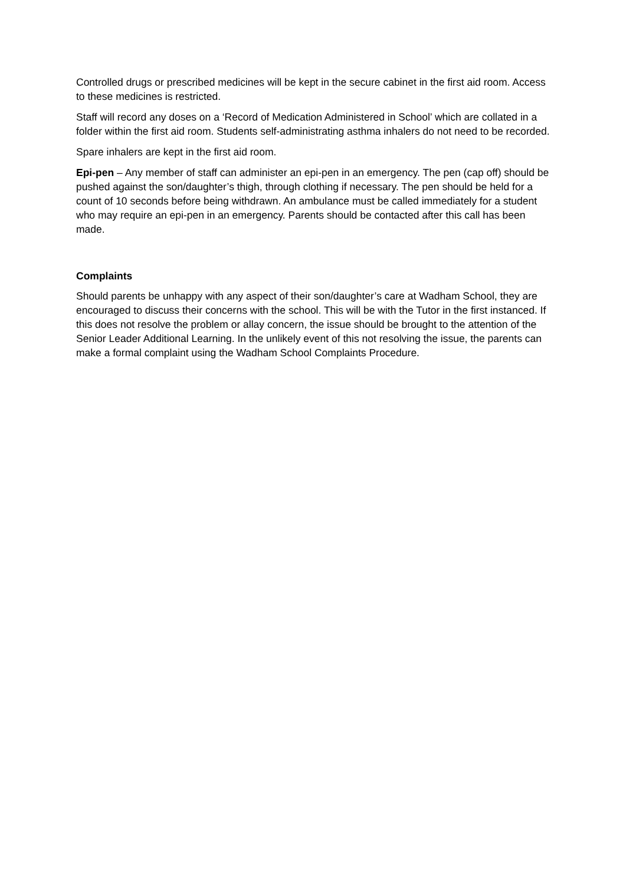Controlled drugs or prescribed medicines will be kept in the secure cabinet in the first aid room. Access to these medicines is restricted.
Staff will record any doses on a ‘Record of Medication Administered in School’ which are collated in a folder within the first aid room. Students self-administrating asthma inhalers do not need to be recorded.
Spare inhalers are kept in the first aid room.
Epi-pen – Any member of staff can administer an epi-pen in an emergency. The pen (cap off) should be pushed against the son/daughter’s thigh, through clothing if necessary. The pen should be held for a count of 10 seconds before being withdrawn. An ambulance must be called immediately for a student who may require an epi-pen in an emergency. Parents should be contacted after this call has been made.
Complaints
Should parents be unhappy with any aspect of their son/daughter’s care at Wadham School, they are encouraged to discuss their concerns with the school. This will be with the Tutor in the first instanced. If this does not resolve the problem or allay concern, the issue should be brought to the attention of the Senior Leader Additional Learning. In the unlikely event of this not resolving the issue, the parents can make a formal complaint using the Wadham School Complaints Procedure.